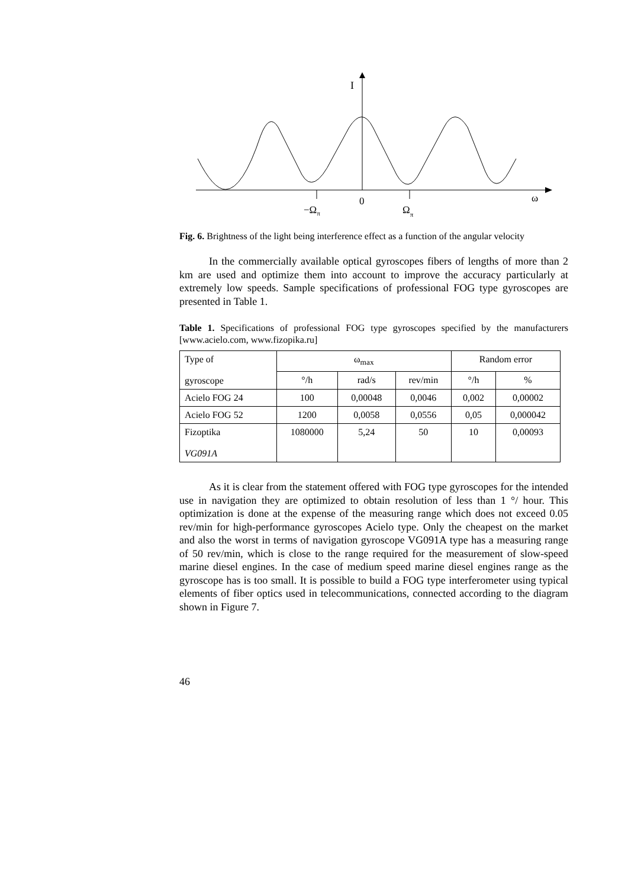I
0
ω
−Ωπ
Ωπ
Fig. 6. Brightness of the light being interference effect as a function of the angular velocity
In the commercially available optical gyroscopes fibers of lengths of more than 2 km are used and optimize them into account to improve the accuracy particularly at extremely low speeds. Sample specifications of professional FOG type gyroscopes are presented in Table 1.
Table 1. Specifications of professional FOG type gyroscopes specified by the manufacturers [www.acielo.com, www.fizopika.ru]
| Type of gyroscope | ω<sub>max</sub> | | | Random error | |
| --- | --- | --- | --- | --- | --- |
| | °/h | rad/s | rev/min | °/h | % |
| Acielo FOG 24 | 100 | 0,00048 | 0,0046 | 0,002 | 0,00002 |
| Acielo FOG 52 | 1200 | 0,0058 | 0,0556 | 0,05 | 0,000042 |
| Fizoptika VG091A | 1080000 | 5,24 | 50 | 10 | 0,00093 |
As it is clear from the statement offered with FOG type gyroscopes for the intended use in navigation they are optimized to obtain resolution of less than 1 °/ hour. This optimization is done at the expense of the measuring range which does not exceed 0.05 rev/min for high-performance gyroscopes Acielo type. Only the cheapest on the market and also the worst in terms of navigation gyroscope VG091A type has a measuring range of 50 rev/min, which is close to the range required for the measurement of slow-speed marine diesel engines. In the case of medium speed marine diesel engines range as the gyroscope has is too small. It is possible to build a FOG type interferometer using typical elements of fiber optics used in telecommunications, connected according to the diagram shown in Figure 7.
46